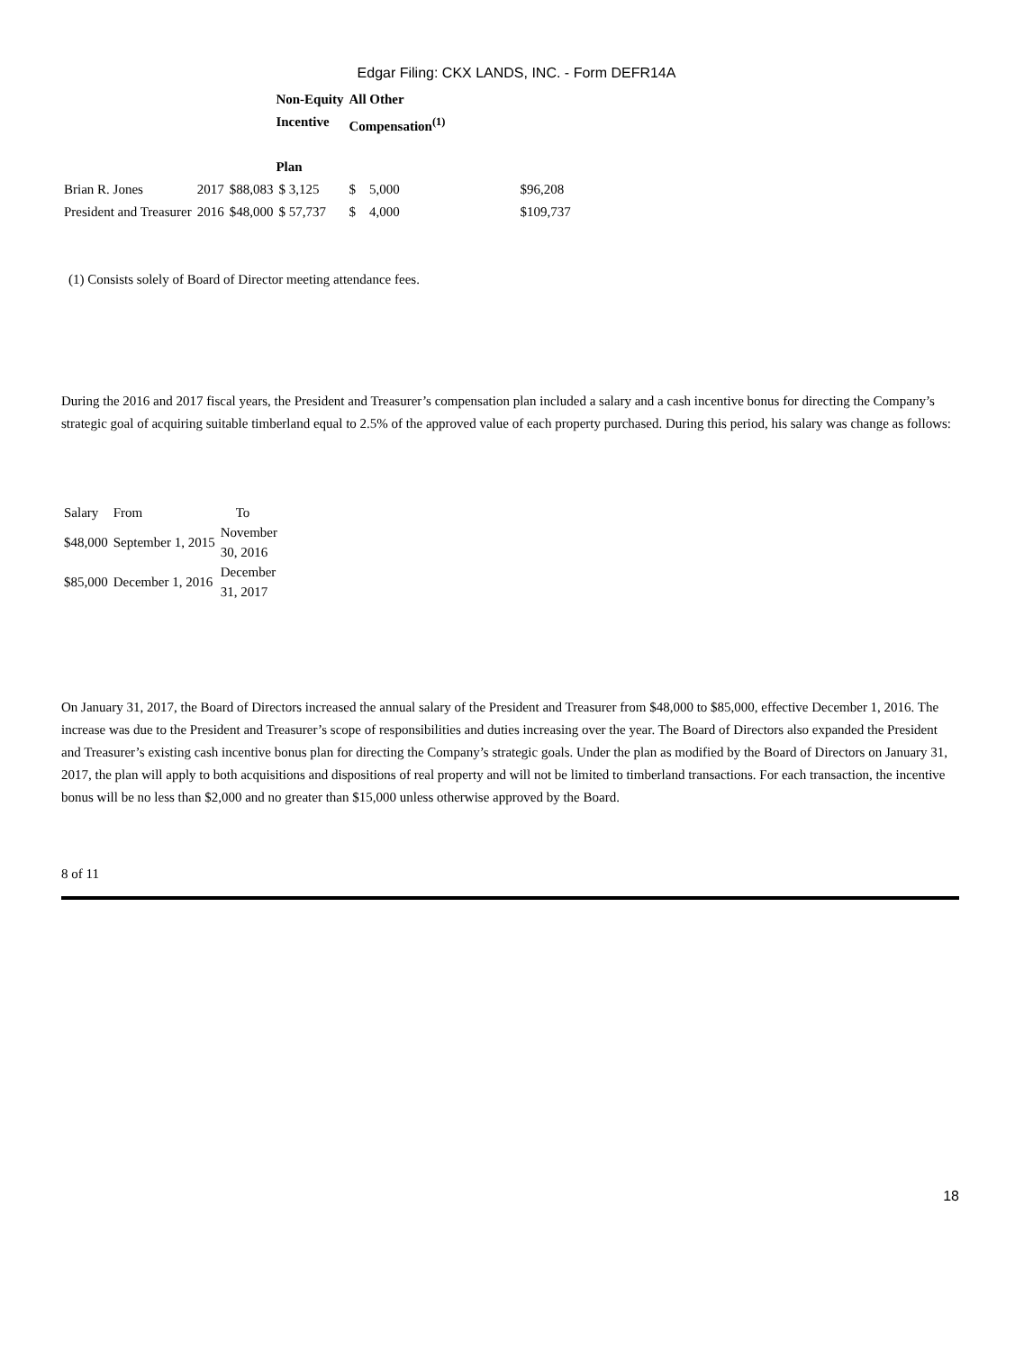Edgar Filing: CKX LANDS, INC. - Form DEFR14A
| | | | Non-Equity Incentive Plan | All Other Compensation<sup>(1)</sup> | |
| --- | --- | --- | --- | --- | --- |
| Brian R. Jones | 2017 | $88,083 | $ 3,125 | $ 5,000 | $96,208 |
| President and Treasurer | 2016 | $48,000 | $ 57,737 | $ 4,000 | $109,737 |
(1) Consists solely of Board of Director meeting attendance fees.
During the 2016 and 2017 fiscal years, the President and Treasurer’s compensation plan included a salary and a cash incentive bonus for directing the Company’s strategic goal of acquiring suitable timberland equal to 2.5% of the approved value of each property purchased. During this period, his salary was change as follows:
| Salary | From | To |
| $48,000 | September 1, 2015 | November 30, 2016 |
| $85,000 | December 1, 2016 | December 31, 2017 |
On January 31, 2017, the Board of Directors increased the annual salary of the President and Treasurer from $48,000 to $85,000, effective December 1, 2016. The increase was due to the President and Treasurer’s scope of responsibilities and duties increasing over the year. The Board of Directors also expanded the President and Treasurer’s existing cash incentive bonus plan for directing the Company’s strategic goals. Under the plan as modified by the Board of Directors on January 31, 2017, the plan will apply to both acquisitions and dispositions of real property and will not be limited to timberland transactions. For each transaction, the incentive bonus will be no less than $2,000 and no greater than $15,000 unless otherwise approved by the Board.
8 of 11
18